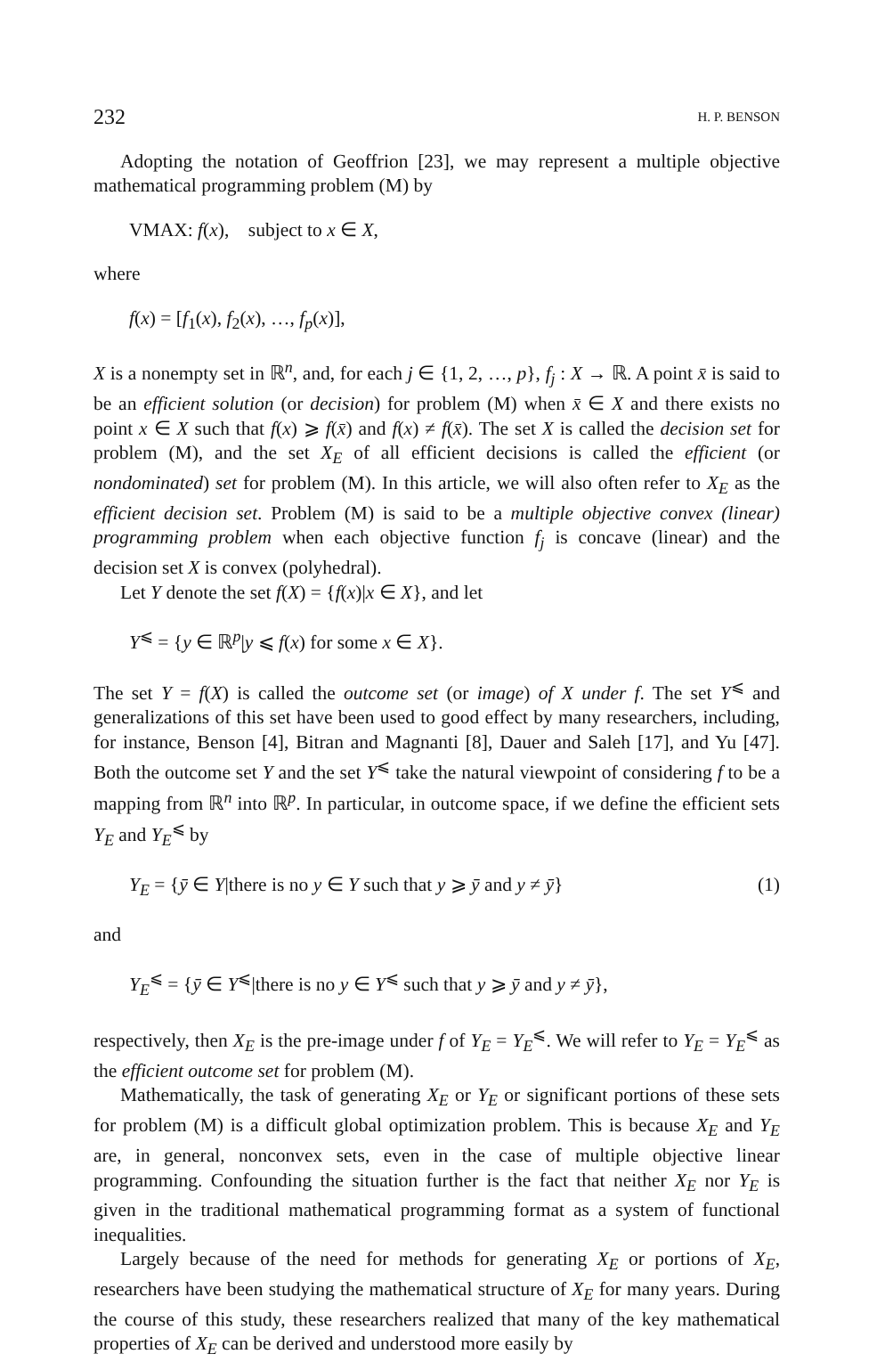232 H. P. BENSON
Adopting the notation of Geoffrion [23], we may represent a multiple objective mathematical programming problem (M) by
VMAX: f(x), subject to x ∈ X,
where
f(x) = [f<sub>1</sub>(x), f<sub>2</sub>(x), …, f<sub>p</sub>(x)],
X is a nonempty set in ℝ<sup>n</sup>, and, for each j ∈ {1, 2, …, p}, f<sub>j</sub> : X → ℝ. A point x̄ is said to be an efficient solution (or decision) for problem (M) when x̄ ∈ X and there exists no point x ∈ X such that f(x) ⩾ f(x̄) and f(x) ≠ f(x̄). The set X is called the decision set for problem (M), and the set X<sub>E</sub> of all efficient decisions is called the efficient (or nondominated) set for problem (M). In this article, we will also often refer to X<sub>E</sub> as the efficient decision set. Problem (M) is said to be a multiple objective convex (linear) programming problem when each objective function f<sub>j</sub> is concave (linear) and the decision set X is convex (polyhedral).
Let Y denote the set f(X) = {f(x)|x ∈ X}, and let
Y<sup>⩽</sup> = {y ∈ ℝ<sup>p</sup>|y ⩽ f(x) for some x ∈ X}.
The set Y = f(X) is called the outcome set (or image) of X under f. The set Y<sup>⩽</sup> and generalizations of this set have been used to good effect by many researchers, including, for instance, Benson [4], Bitran and Magnanti [8], Dauer and Saleh [17], and Yu [47]. Both the outcome set Y and the set Y<sup>⩽</sup> take the natural viewpoint of considering f to be a mapping from ℝ<sup>n</sup> into ℝ<sup>p</sup>. In particular, in outcome space, if we define the efficient sets Y<sub>E</sub> and Y<sub>E</sub><sup>⩽</sup> by
Y<sub>E</sub> = {ȳ ∈ Y|there is no y ∈ Y such that y ⩾ ȳ and y ≠ ȳ} (1)
and
Y<sub>E</sub><sup>⩽</sup> = {ȳ ∈ Y<sup>⩽</sup>|there is no y ∈ Y<sup>⩽</sup> such that y ⩾ ȳ and y ≠ ȳ},
respectively, then X<sub>E</sub> is the pre-image under f of Y<sub>E</sub> = Y<sub>E</sub><sup>⩽</sup>. We will refer to Y<sub>E</sub> = Y<sub>E</sub><sup>⩽</sup> as the efficient outcome set for problem (M).
Mathematically, the task of generating X<sub>E</sub> or Y<sub>E</sub> or significant portions of these sets for problem (M) is a difficult global optimization problem. This is because X<sub>E</sub> and Y<sub>E</sub> are, in general, nonconvex sets, even in the case of multiple objective linear programming. Confounding the situation further is the fact that neither X<sub>E</sub> nor Y<sub>E</sub> is given in the traditional mathematical programming format as a system of functional inequalities.
Largely because of the need for methods for generating X<sub>E</sub> or portions of X<sub>E</sub>, researchers have been studying the mathematical structure of X<sub>E</sub> for many years. During the course of this study, these researchers realized that many of the key mathematical properties of X<sub>E</sub> can be derived and understood more easily by